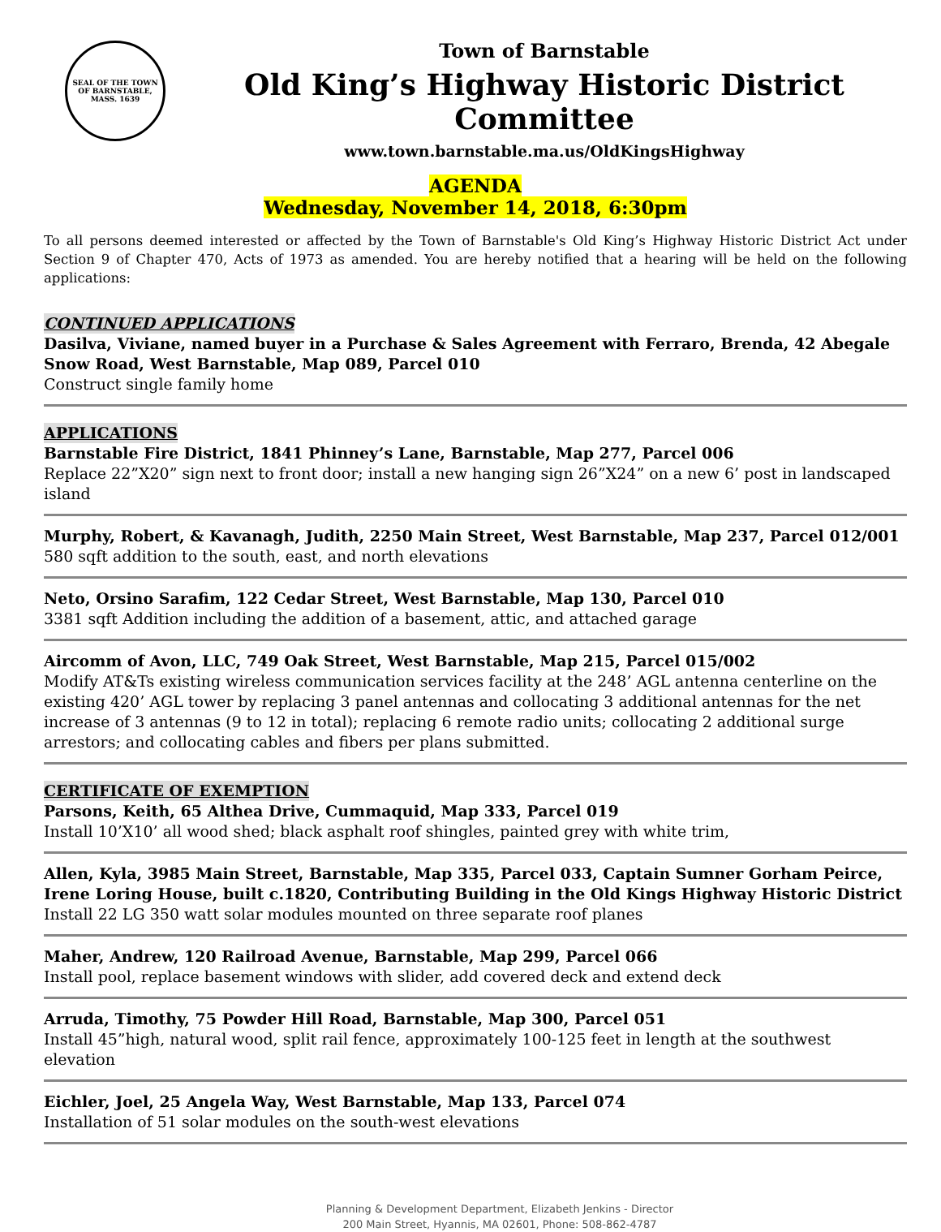SEAL OF THE TOWN OF BARNSTABLE, MASS. 1639
Town of Barnstable
Old King’s Highway Historic District Committee
www.town.barnstable.ma.us/OldKingsHighway
AGENDA
Wednesday, November 14, 2018, 6:30pm
To all persons deemed interested or affected by the Town of Barnstable's Old King’s Highway Historic District Act under Section 9 of Chapter 470, Acts of 1973 as amended. You are hereby notified that a hearing will be held on the following applications:
CONTINUED APPLICATIONS
Dasilva, Viviane, named buyer in a Purchase & Sales Agreement with Ferraro, Brenda, 42 Abegale Snow Road, West Barnstable, Map 089, Parcel 010
Construct single family home
APPLICATIONS
Barnstable Fire District, 1841 Phinney’s Lane, Barnstable, Map 277, Parcel 006
Replace 22”X20” sign next to front door; install a new hanging sign 26”X24” on a new 6’ post in landscaped island
Murphy, Robert, & Kavanagh, Judith, 2250 Main Street, West Barnstable, Map 237, Parcel 012/001
580 sqft addition to the south, east, and north elevations
Neto, Orsino Sarafim, 122 Cedar Street, West Barnstable, Map 130, Parcel 010
3381 sqft Addition including the addition of a basement, attic, and attached garage
Aircomm of Avon, LLC, 749 Oak Street, West Barnstable, Map 215, Parcel 015/002
Modify AT&Ts existing wireless communication services facility at the 248’ AGL antenna centerline on the existing 420’ AGL tower by replacing 3 panel antennas and collocating 3 additional antennas for the net increase of 3 antennas (9 to 12 in total); replacing 6 remote radio units; collocating 2 additional surge arrestors; and collocating cables and fibers per plans submitted.
CERTIFICATE OF EXEMPTION
Parsons, Keith, 65 Althea Drive, Cummaquid, Map 333, Parcel 019
Install 10’X10’ all wood shed; black asphalt roof shingles, painted grey with white trim,
Allen, Kyla, 3985 Main Street, Barnstable, Map 335, Parcel 033, Captain Sumner Gorham Peirce, Irene Loring House, built c.1820, Contributing Building in the Old Kings Highway Historic District
Install 22 LG 350 watt solar modules mounted on three separate roof planes
Maher, Andrew, 120 Railroad Avenue, Barnstable, Map 299, Parcel 066
Install pool, replace basement windows with slider, add covered deck and extend deck
Arruda, Timothy, 75 Powder Hill Road, Barnstable, Map 300, Parcel 051
Install 45”high, natural wood, split rail fence, approximately 100-125 feet in length at the southwest elevation
Eichler, Joel, 25 Angela Way, West Barnstable, Map 133, Parcel 074
Installation of 51 solar modules on the south-west elevations
Planning & Development Department, Elizabeth Jenkins - Director
200 Main Street, Hyannis, MA 02601, Phone: 508-862-4787